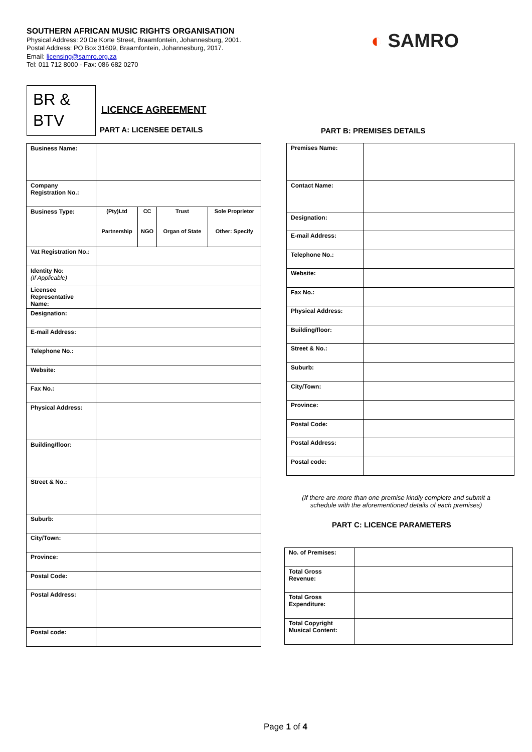SOUTHERN AFRICAN MUSIC RIGHTS ORGANISATION
Physical Address: 20 De Korte Street, Braamfontein, Johannesburg, 2001.
Postal Address: PO Box 31609, Braamfontein, Johannesburg, 2017.
Email: licensing@samro.org.za
Tel: 011 712 8000 - Fax: 086 682 0270
◐ SAMRO
BR &
BTV
LICENCE AGREEMENT
PART A: LICENSEE DETAILS PART B: PREMISES DETAILS
| Business Name: | |
| Company Registration No.: | |
| Business Type: | / (Pty)Ltd / CC / Trust / Sole Proprietor / / Partnership / NGO / Organ of State / Other: Specify / |
| Vat Registration No.: | |
| Identity No: (If Applicable) | |
| Licensee Representative Name: | |
| Designation: | |
| E-mail Address: | |
| Telephone No.: | |
| Website: | |
| Fax No.: | |
| Physical Address: | |
| Building/floor: | |
| Street & No.: | |
| Suburb: | |
| City/Town: | |
| Province: | |
| Postal Code: | |
| Postal Address: | |
| Postal code: | |
| Premises Name: | |
| Contact Name: | |
| Designation: | |
| E-mail Address: | |
| Telephone No.: | |
| Website: | |
| Fax No.: | |
| Physical Address: | |
| Building/floor: | |
| Street & No.: | |
| Suburb: | |
| City/Town: | |
| Province: | |
| Postal Code: | |
| Postal Address: | |
| Postal code: | |
(If there are more than one premise kindly complete and submit a schedule with the aforementioned details of each premises)
PART C: LICENCE PARAMETERS
| No. of Premises: | |
| Total Gross Revenue: | |
| Total Gross Expenditure: | |
| Total Copyright Musical Content: | |
Page 1 of 4